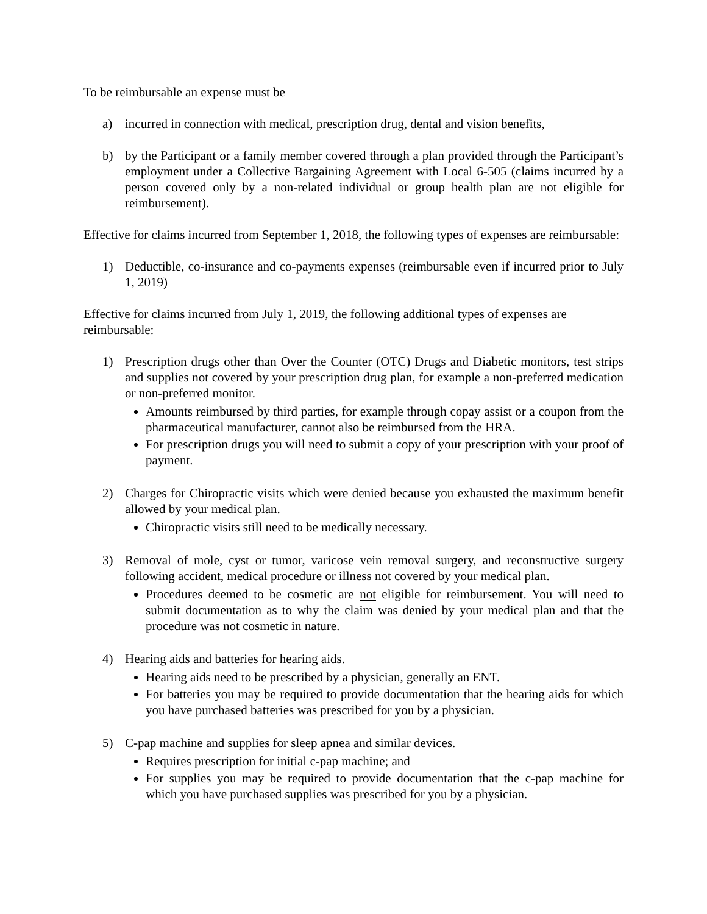To be reimbursable an expense must be
a) incurred in connection with medical, prescription drug, dental and vision benefits,
b) by the Participant or a family member covered through a plan provided through the Participant’s employment under a Collective Bargaining Agreement with Local 6-505 (claims incurred by a person covered only by a non-related individual or group health plan are not eligible for reimbursement).
Effective for claims incurred from September 1, 2018, the following types of expenses are reimbursable:
1) Deductible, co-insurance and co-payments expenses (reimbursable even if incurred prior to July 1, 2019)
Effective for claims incurred from July 1, 2019, the following additional types of expenses are reimbursable:
1) Prescription drugs other than Over the Counter (OTC) Drugs and Diabetic monitors, test strips and supplies not covered by your prescription drug plan, for example a non-preferred medication or non-preferred monitor.
Amounts reimbursed by third parties, for example through copay assist or a coupon from the pharmaceutical manufacturer, cannot also be reimbursed from the HRA.
For prescription drugs you will need to submit a copy of your prescription with your proof of payment.
2) Charges for Chiropractic visits which were denied because you exhausted the maximum benefit allowed by your medical plan.
Chiropractic visits still need to be medically necessary.
3) Removal of mole, cyst or tumor, varicose vein removal surgery, and reconstructive surgery following accident, medical procedure or illness not covered by your medical plan.
Procedures deemed to be cosmetic are not eligible for reimbursement. You will need to submit documentation as to why the claim was denied by your medical plan and that the procedure was not cosmetic in nature.
4) Hearing aids and batteries for hearing aids.
Hearing aids need to be prescribed by a physician, generally an ENT.
For batteries you may be required to provide documentation that the hearing aids for which you have purchased batteries was prescribed for you by a physician.
5) C-pap machine and supplies for sleep apnea and similar devices.
Requires prescription for initial c-pap machine; and
For supplies you may be required to provide documentation that the c-pap machine for which you have purchased supplies was prescribed for you by a physician.